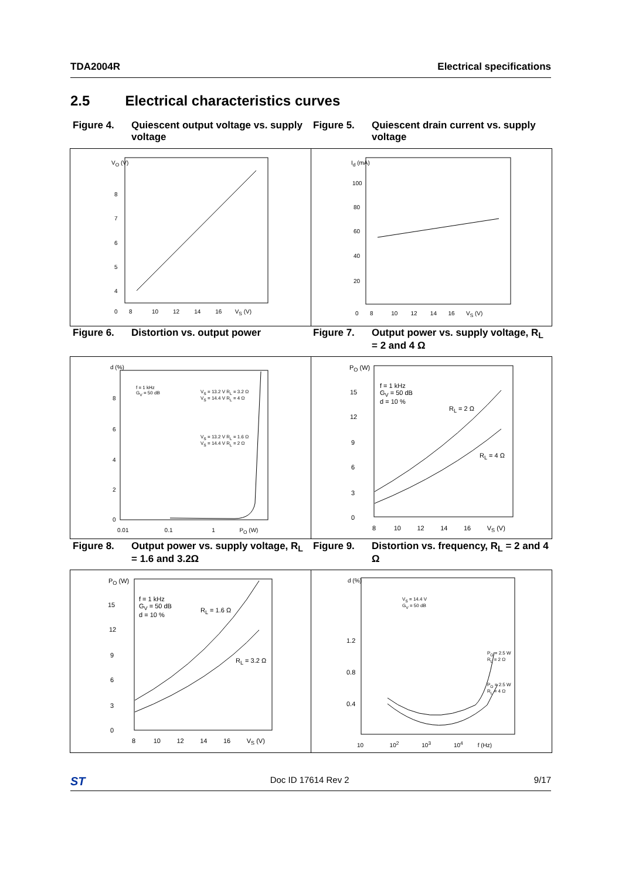TDA2004R Electrical specifications
2.5 Electrical characteristics curves
Figure 4. Quiescent output voltage vs. supply voltage
Figure 5. Quiescent drain current vs. supply voltage
V<sub>O</sub> (V)
8
7
6
5
4
0 8 10 12 14 16 V<sub>S</sub> (V)
I<sub>d</sub> (mA)
100
80
60
40
20
0 8 10 12 14 16 V<sub>S</sub> (V)
Figure 6. Distortion vs. output power Figure 7. Output power vs. supply voltage, R<sub>L</sub> = 2 and 4 Ω
d (%)
f = 1 kHz
G<sub>V</sub> = 50 dB
V<sub>S</sub> = 13.2 V R<sub>L</sub> = 3.2 Ω
V<sub>S</sub> = 14.4 V R<sub>L</sub> = 4 Ω
V<sub>S</sub> = 13.2 V R<sub>L</sub> = 1.6 Ω
V<sub>S</sub> = 14.4 V R<sub>L</sub> = 2 Ω
8
6
4
2
0
0.01 0.1 1 P<sub>O</sub> (W)
P<sub>O</sub> (W)
f = 1 kHz
G<sub>V</sub> = 50 dB
d = 10 %
R<sub>L</sub> = 2 Ω
R<sub>L</sub> = 4 Ω
15
12
9
6
3
0
8 10 12 14 16 V<sub>S</sub> (V)
Figure 8. Output power vs. supply voltage, R<sub>L</sub> = 1.6 and 3.2Ω
Figure 9. Distortion vs. frequency, R<sub>L</sub> = 2 and 4 Ω
P<sub>O</sub> (W)
f = 1 kHz
G<sub>V</sub> = 50 dB
d = 10 %
R<sub>L</sub> = 1.6 Ω
R<sub>L</sub> = 3.2 Ω
15
12
9
6
3
0
8 10 12 14 16 V<sub>S</sub> (V)
d (%)
V<sub>S</sub> = 14.4 V
G<sub>V</sub> = 50 dB
P<sub>O</sub> = 2.5 W
R<sub>L</sub> = 2 Ω
P<sub>O</sub> = 2.5 W
R<sub>L</sub> = 4 Ω
1.2
0.8
0.4
10 10<sup>2</sup> 10<sup>3</sup> 10<sup>4</sup> f (Hz)
ST Doc ID 17614 Rev 2 9/17